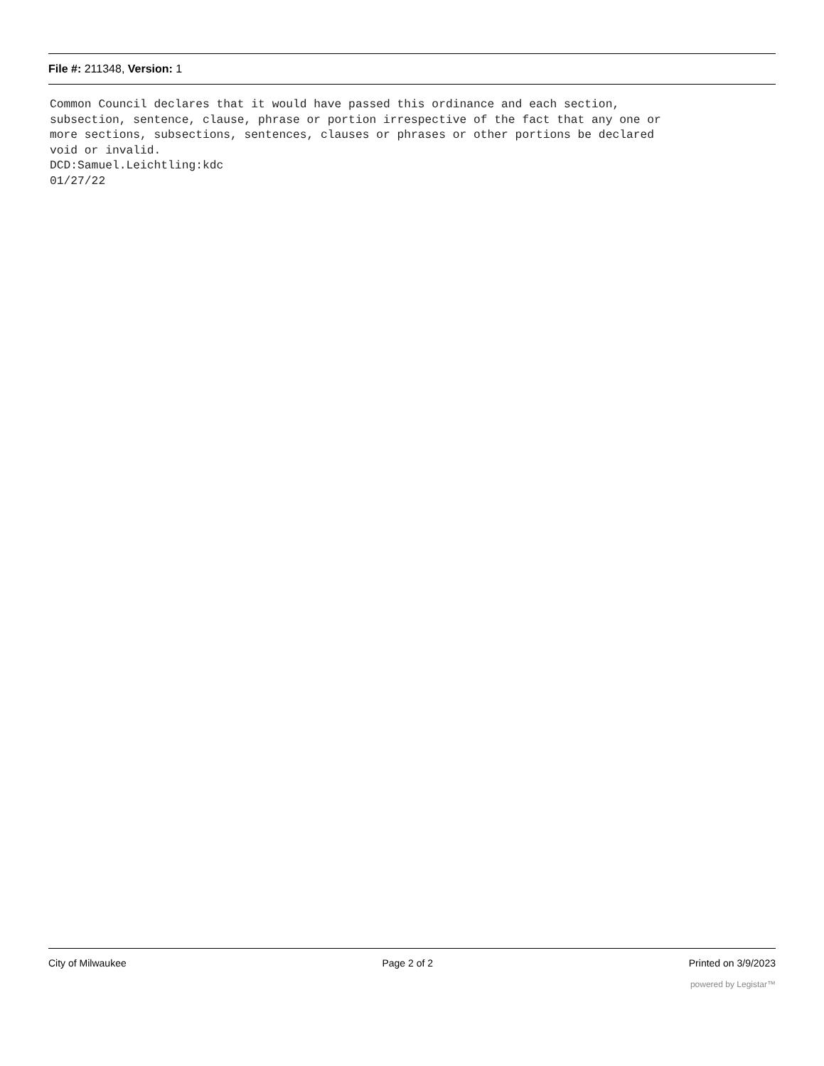File #: 211348, Version: 1
Common Council declares that it would have passed this ordinance and each section, subsection, sentence, clause, phrase or portion irrespective of the fact that any one or more sections, subsections, sentences, clauses or phrases or other portions be declared void or invalid. DCD:Samuel.Leichtling:kdc 01/27/22
City of Milwaukee Page 2 of 2 Printed on 3/9/2023
powered by Legistar™